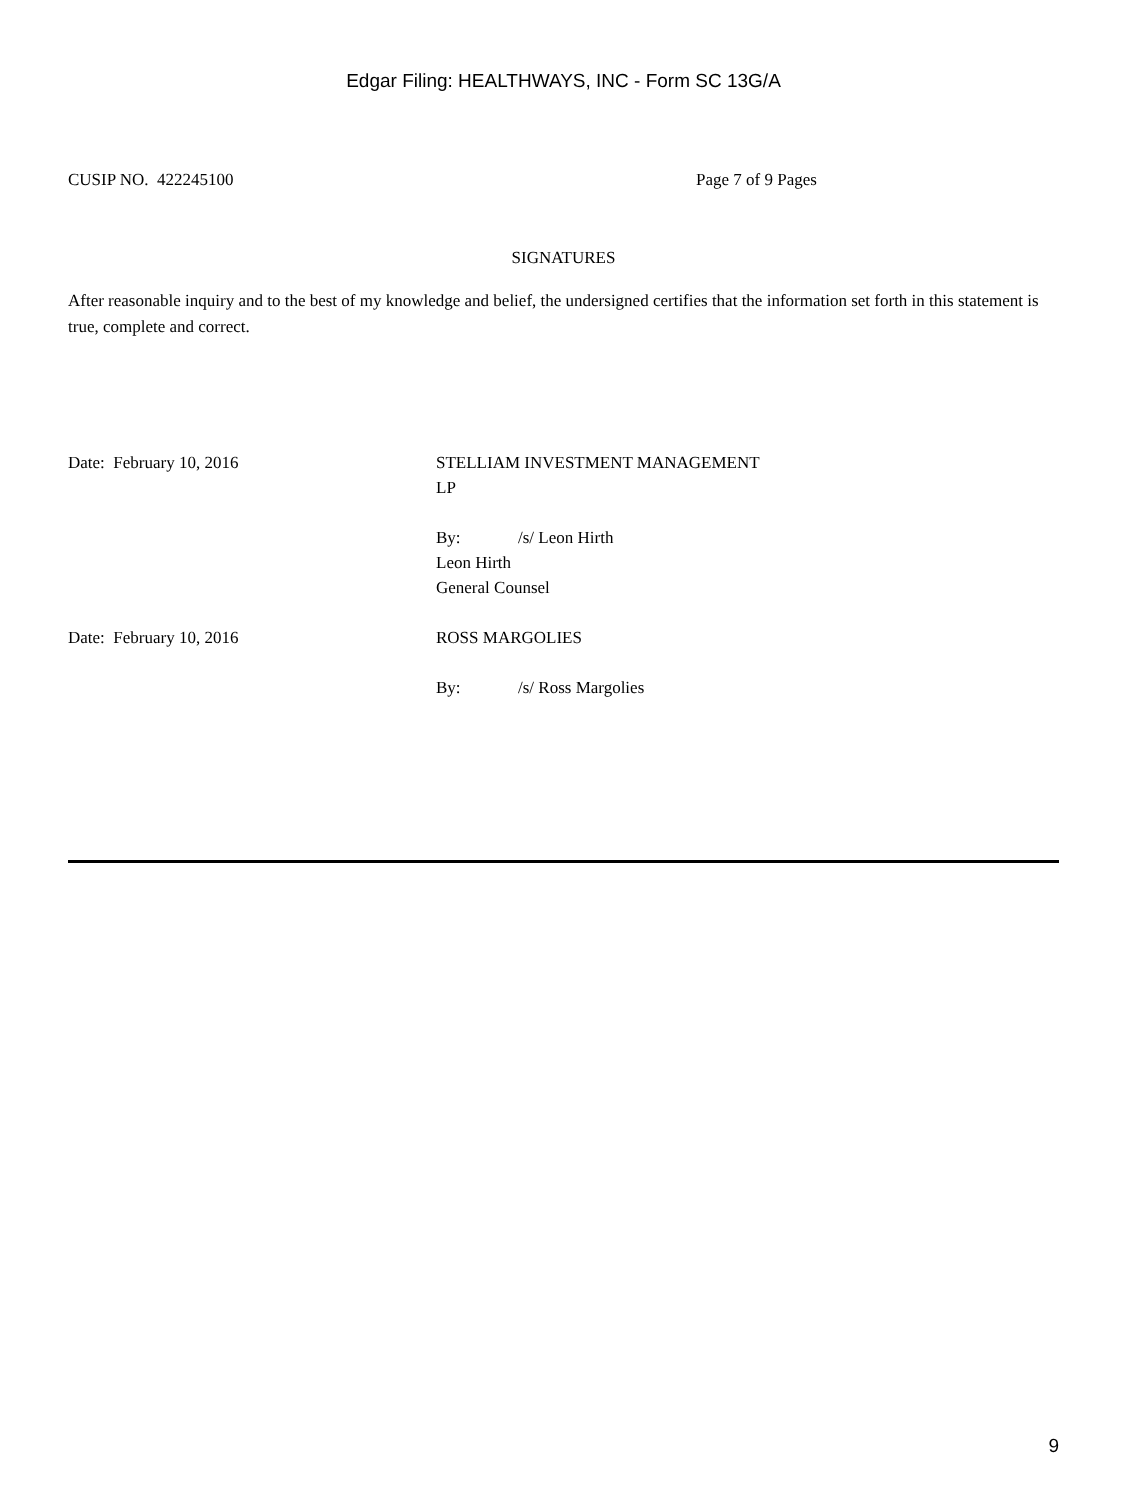Edgar Filing: HEALTHWAYS, INC - Form SC 13G/A
CUSIP NO. 422245100 Page 7 of 9 Pages
SIGNATURES
After reasonable inquiry and to the best of my knowledge and belief, the undersigned certifies that the information set forth in this statement is true, complete and correct.
Date: February 10, 2016 STELLIAM INVESTMENT MANAGEMENT
LP
By: /s/ Leon Hirth
Leon Hirth
General Counsel
Date: February 10, 2016 ROSS MARGOLIES
By: /s/ Ross Margolies
9